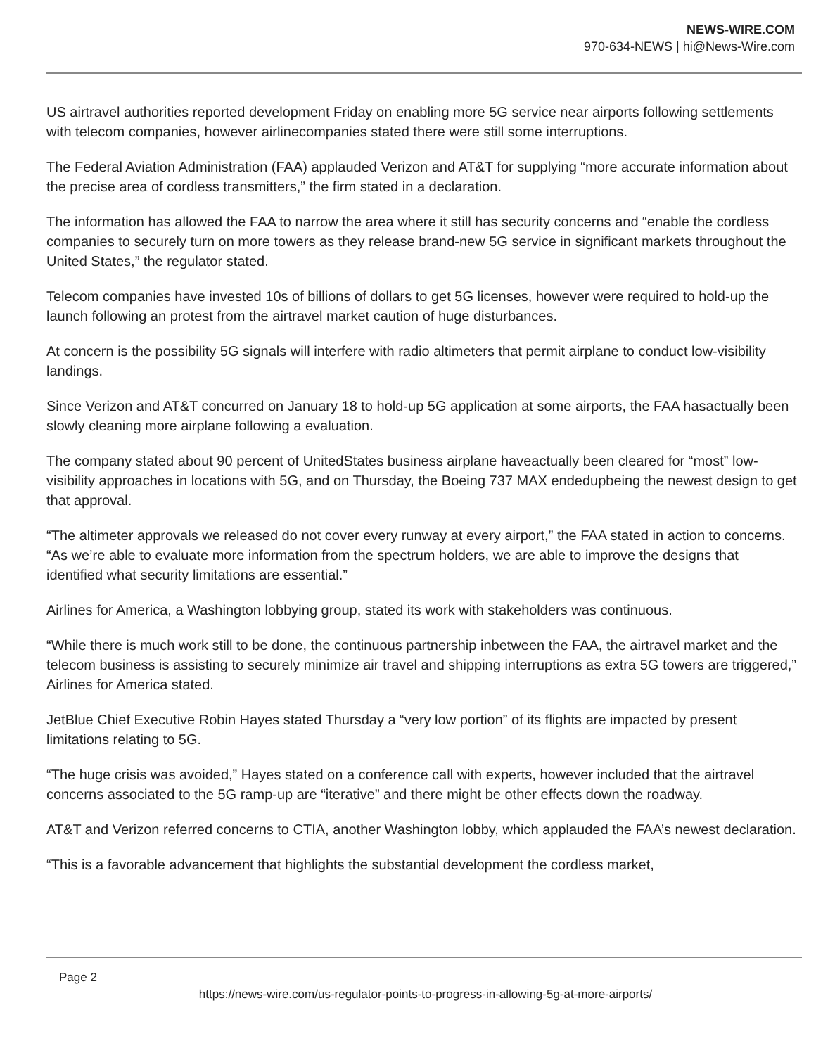NEWS-WIRE.COM
970-634-NEWS | hi@News-Wire.com
US airtravel authorities reported development Friday on enabling more 5G service near airports following settlements with telecom companies, however airlinecompanies stated there were still some interruptions.
The Federal Aviation Administration (FAA) applauded Verizon and AT&T for supplying “more accurate information about the precise area of cordless transmitters,” the firm stated in a declaration.
The information has allowed the FAA to narrow the area where it still has security concerns and “enable the cordless companies to securely turn on more towers as they release brand-new 5G service in significant markets throughout the United States,” the regulator stated.
Telecom companies have invested 10s of billions of dollars to get 5G licenses, however were required to hold-up the launch following an protest from the airtravel market caution of huge disturbances.
At concern is the possibility 5G signals will interfere with radio altimeters that permit airplane to conduct low-visibility landings.
Since Verizon and AT&T concurred on January 18 to hold-up 5G application at some airports, the FAA hasactually been slowly cleaning more airplane following a evaluation.
The company stated about 90 percent of UnitedStates business airplane haveactually been cleared for “most” low-visibility approaches in locations with 5G, and on Thursday, the Boeing 737 MAX endedupbeing the newest design to get that approval.
“The altimeter approvals we released do not cover every runway at every airport,” the FAA stated in action to concerns. “As we’re able to evaluate more information from the spectrum holders, we are able to improve the designs that identified what security limitations are essential.”
Airlines for America, a Washington lobbying group, stated its work with stakeholders was continuous.
“While there is much work still to be done, the continuous partnership inbetween the FAA, the airtravel market and the telecom business is assisting to securely minimize air travel and shipping interruptions as extra 5G towers are triggered,” Airlines for America stated.
JetBlue Chief Executive Robin Hayes stated Thursday a “very low portion” of its flights are impacted by present limitations relating to 5G.
“The huge crisis was avoided,” Hayes stated on a conference call with experts, however included that the airtravel concerns associated to the 5G ramp-up are “iterative” and there might be other effects down the roadway.
AT&T and Verizon referred concerns to CTIA, another Washington lobby, which applauded the FAA’s newest declaration.
“This is a favorable advancement that highlights the substantial development the cordless market,
Page 2
https://news-wire.com/us-regulator-points-to-progress-in-allowing-5g-at-more-airports/